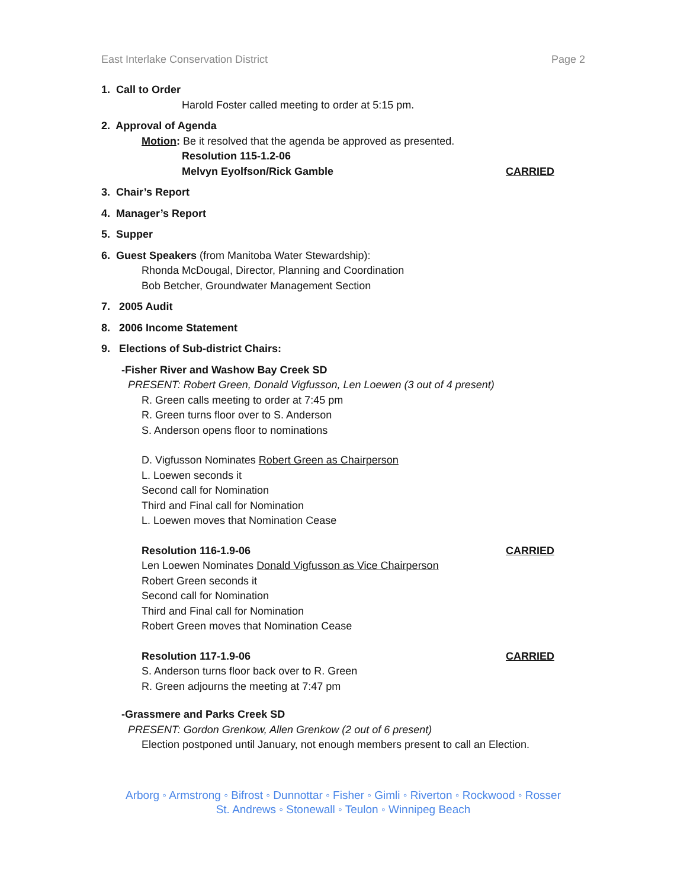East Interlake Conservation District Page 2
1. Call to Order
Harold Foster called meeting to order at 5:15 pm.
2. Approval of Agenda
Motion: Be it resolved that the agenda be approved as presented.
Resolution 115-1.2-06
Melvyn Eyolfson/Rick Gamble CARRIED
3. Chair’s Report
4. Manager’s Report
5. Supper
6. Guest Speakers (from Manitoba Water Stewardship):
Rhonda McDougal, Director, Planning and Coordination
Bob Betcher, Groundwater Management Section
7. 2005 Audit
8. 2006 Income Statement
9. Elections of Sub-district Chairs:
-Fisher River and Washow Bay Creek SD
PRESENT: Robert Green, Donald Vigfusson, Len Loewen (3 out of 4 present)
R. Green calls meeting to order at 7:45 pm
R. Green turns floor over to S. Anderson
S. Anderson opens floor to nominations
D. Vigfusson Nominates Robert Green as Chairperson
L. Loewen seconds it
Second call for Nomination
Third and Final call for Nomination
L. Loewen moves that Nomination Cease
Resolution 116-1.9-06 CARRIED
Len Loewen Nominates Donald Vigfusson as Vice Chairperson
Robert Green seconds it
Second call for Nomination
Third and Final call for Nomination
Robert Green moves that Nomination Cease
Resolution 117-1.9-06 CARRIED
S. Anderson turns floor back over to R. Green
R. Green adjourns the meeting at 7:47 pm
-Grassmere and Parks Creek SD
PRESENT: Gordon Grenkow, Allen Grenkow (2 out of 6 present)
Election postponed until January, not enough members present to call an Election.
Arborg ◦ Armstrong ◦ Bifrost ◦ Dunnottar ◦ Fisher ◦ Gimli ◦ Riverton ◦ Rockwood ◦ Rosser
St. Andrews ◦ Stonewall ◦ Teulon ◦ Winnipeg Beach